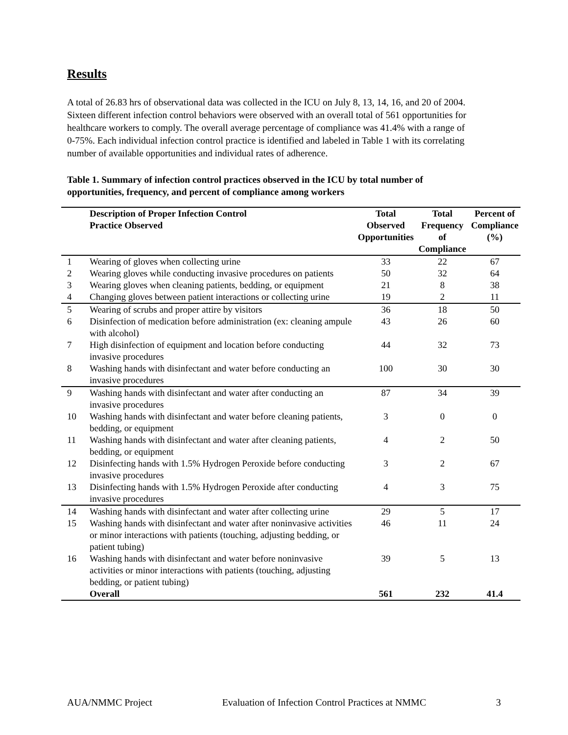Results
A total of 26.83 hrs of observational data was collected in the ICU on July 8, 13, 14, 16, and 20 of 2004. Sixteen different infection control behaviors were observed with an overall total of 561 opportunities for healthcare workers to comply. The overall average percentage of compliance was 41.4% with a range of 0-75%. Each individual infection control practice is identified and labeled in Table 1 with its correlating number of available opportunities and individual rates of adherence.
Table 1. Summary of infection control practices observed in the ICU by total number of opportunities, frequency, and percent of compliance among workers
| | Description of Proper Infection Control Practice Observed | Total Observed Opportunities | Total Frequency of Compliance | Percent of Compliance (%) |
| --- | --- | --- | --- | --- |
| 1 | Wearing of gloves when collecting urine | 33 | 22 | 67 |
| 2 | Wearing gloves while conducting invasive procedures on patients | 50 | 32 | 64 |
| 3 | Wearing gloves when cleaning patients, bedding, or equipment | 21 | 8 | 38 |
| 4 | Changing gloves between patient interactions or collecting urine | 19 | 2 | 11 |
| 5 | Wearing of scrubs and proper attire by visitors | 36 | 18 | 50 |
| 6 | Disinfection of medication before administration (ex: cleaning ampule with alcohol) | 43 | 26 | 60 |
| 7 | High disinfection of equipment and location before conducting invasive procedures | 44 | 32 | 73 |
| 8 | Washing hands with disinfectant and water before conducting an invasive procedures | 100 | 30 | 30 |
| 9 | Washing hands with disinfectant and water after conducting an invasive procedures | 87 | 34 | 39 |
| 10 | Washing hands with disinfectant and water before cleaning patients, bedding, or equipment | 3 | 0 | 0 |
| 11 | Washing hands with disinfectant and water after cleaning patients, bedding, or equipment | 4 | 2 | 50 |
| 12 | Disinfecting hands with 1.5% Hydrogen Peroxide before conducting invasive procedures | 3 | 2 | 67 |
| 13 | Disinfecting hands with 1.5% Hydrogen Peroxide after conducting invasive procedures | 4 | 3 | 75 |
| 14 | Washing hands with disinfectant and water after collecting urine | 29 | 5 | 17 |
| 15 | Washing hands with disinfectant and water after noninvasive activities or minor interactions with patients (touching, adjusting bedding, or patient tubing) | 46 | 11 | 24 |
| 16 | Washing hands with disinfectant and water before noninvasive activities or minor interactions with patients (touching, adjusting bedding, or patient tubing) | 39 | 5 | 13 |
| | Overall | 561 | 232 | 41.4 |
AUA/NMMC Project Evaluation of Infection Control Practices at NMMC 3